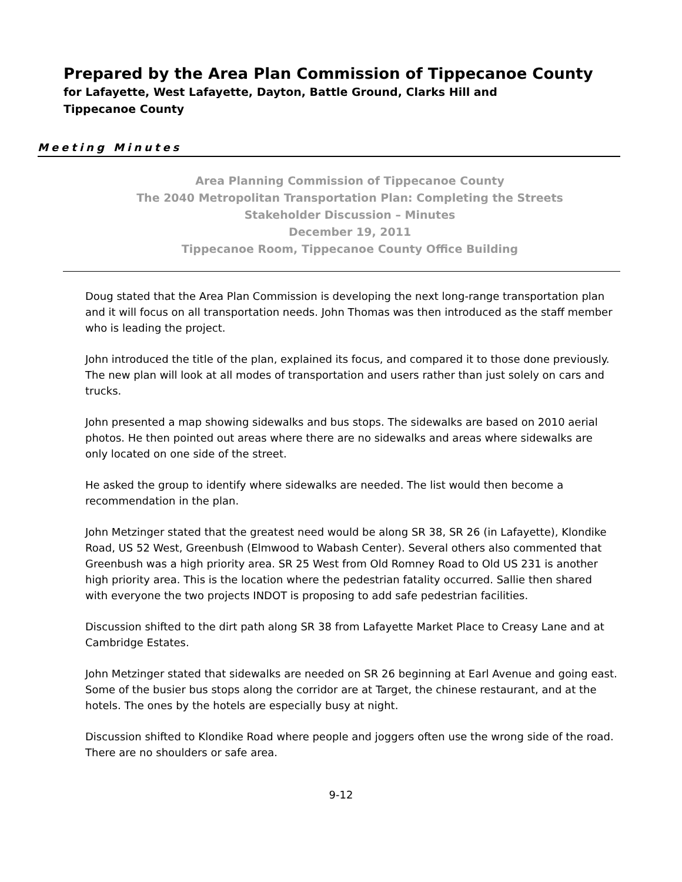Prepared by the Area Plan Commission of Tippecanoe County
for Lafayette, West Lafayette, Dayton, Battle Ground, Clarks Hill and
Tippecanoe County
Meeting Minutes
Area Planning Commission of Tippecanoe County
The 2040 Metropolitan Transportation Plan: Completing the Streets
Stakeholder Discussion – Minutes
December 19, 2011
Tippecanoe Room, Tippecanoe County Office Building
Doug stated that the Area Plan Commission is developing the next long-range transportation plan and it will focus on all transportation needs. John Thomas was then introduced as the staff member who is leading the project.
John introduced the title of the plan, explained its focus, and compared it to those done previously. The new plan will look at all modes of transportation and users rather than just solely on cars and trucks.
John presented a map showing sidewalks and bus stops. The sidewalks are based on 2010 aerial photos. He then pointed out areas where there are no sidewalks and areas where sidewalks are only located on one side of the street.
He asked the group to identify where sidewalks are needed. The list would then become a recommendation in the plan.
John Metzinger stated that the greatest need would be along SR 38, SR 26 (in Lafayette), Klondike Road, US 52 West, Greenbush (Elmwood to Wabash Center). Several others also commented that Greenbush was a high priority area. SR 25 West from Old Romney Road to Old US 231 is another high priority area. This is the location where the pedestrian fatality occurred. Sallie then shared with everyone the two projects INDOT is proposing to add safe pedestrian facilities.
Discussion shifted to the dirt path along SR 38 from Lafayette Market Place to Creasy Lane and at Cambridge Estates.
John Metzinger stated that sidewalks are needed on SR 26 beginning at Earl Avenue and going east. Some of the busier bus stops along the corridor are at Target, the chinese restaurant, and at the hotels. The ones by the hotels are especially busy at night.
Discussion shifted to Klondike Road where people and joggers often use the wrong side of the road. There are no shoulders or safe area.
9-12